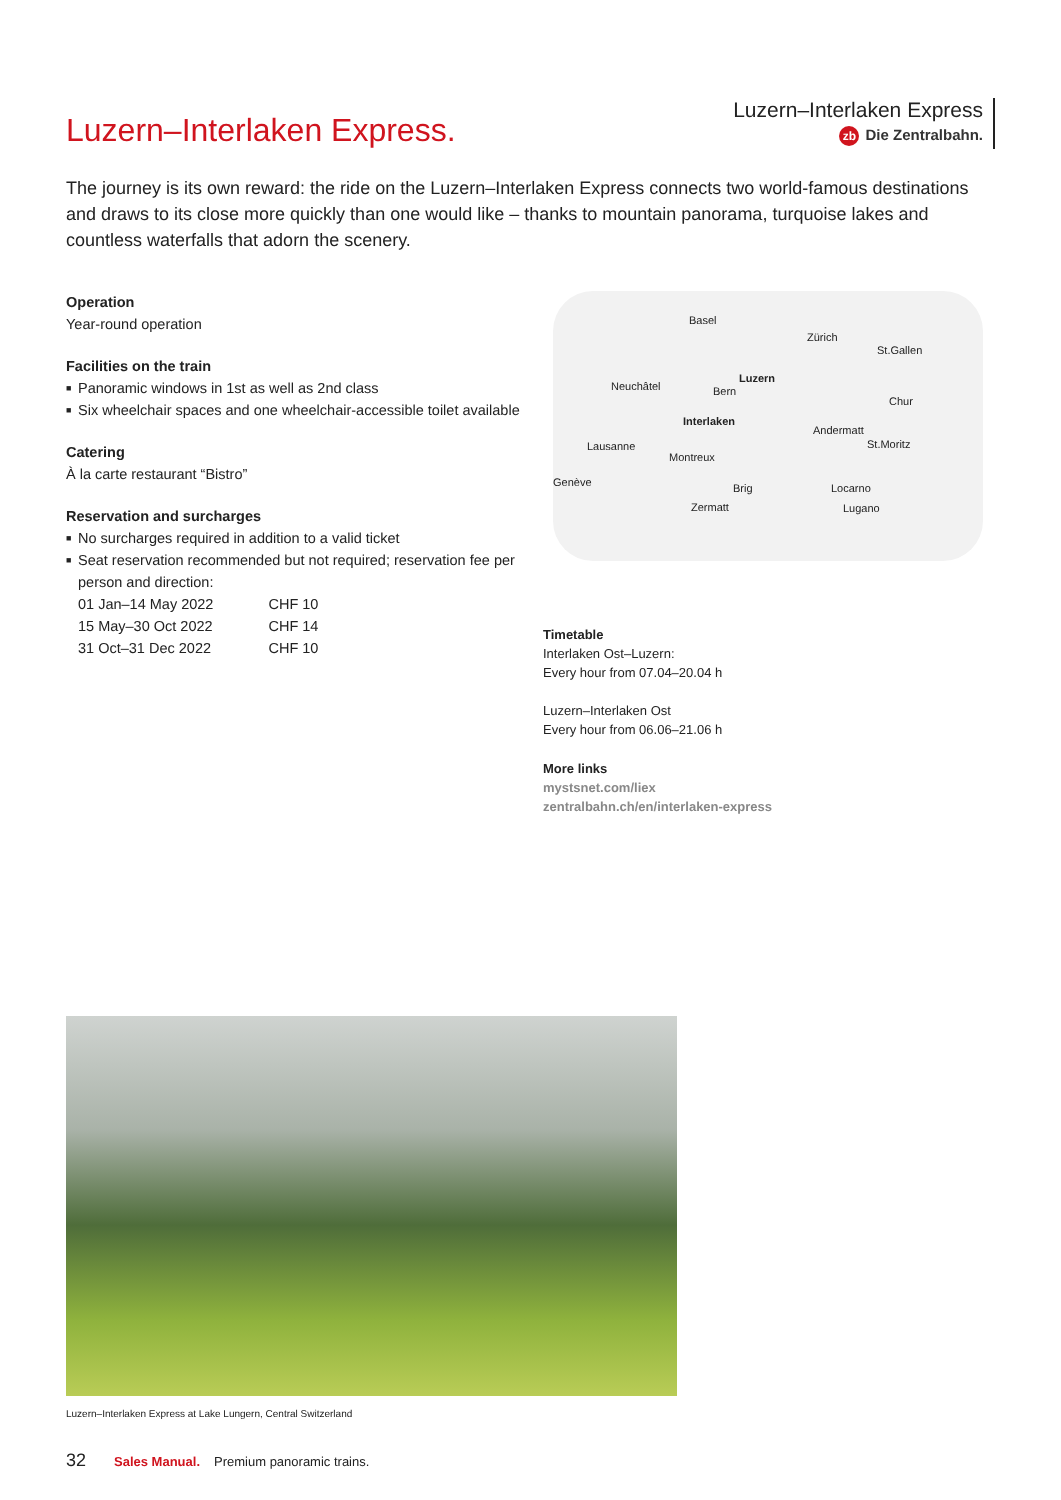Luzern–Interlaken Express.
Luzern–Interlaken Express
zb Die Zentralbahn.
The journey is its own reward: the ride on the Luzern–Interlaken Express connects two world-famous destinations and draws to its close more quickly than one would like – thanks to mountain panorama, turquoise lakes and countless waterfalls that adorn the scenery.
Operation
Year-round operation
Facilities on the train
■ Panoramic windows in 1st as well as 2nd class
■ Six wheelchair spaces and one wheelchair-accessible toilet available
Catering
À la carte restaurant “Bistro”
Reservation and surcharges
■ No surcharges required in addition to a valid ticket
■ Seat reservation recommended but not required; reservation fee per person and direction:
| 01 Jan–14 May 2022 | CHF 10 |
| 15 May–30 Oct 2022 | CHF 14 |
| 31 Oct–31 Dec 2022 | CHF 10 |
Basel
Zürich
St.Gallen
Luzern
Neuchâtel Bern
Chur
Interlaken
Andermatt
Lausanne St.Moritz
Montreux
Genève Brig Locarno
Zermatt Lugano
Timetable
Interlaken Ost–Luzern:
Every hour from 07.04–20.04 h
Luzern–Interlaken Ost
Every hour from 06.06–21.06 h
More links
mystsnet.com/liex
zentralbahn.ch/en/interlaken-express
Luzern–Interlaken Express at Lake Lungern, Central Switzerland
32 Sales Manual. Premium panoramic trains.